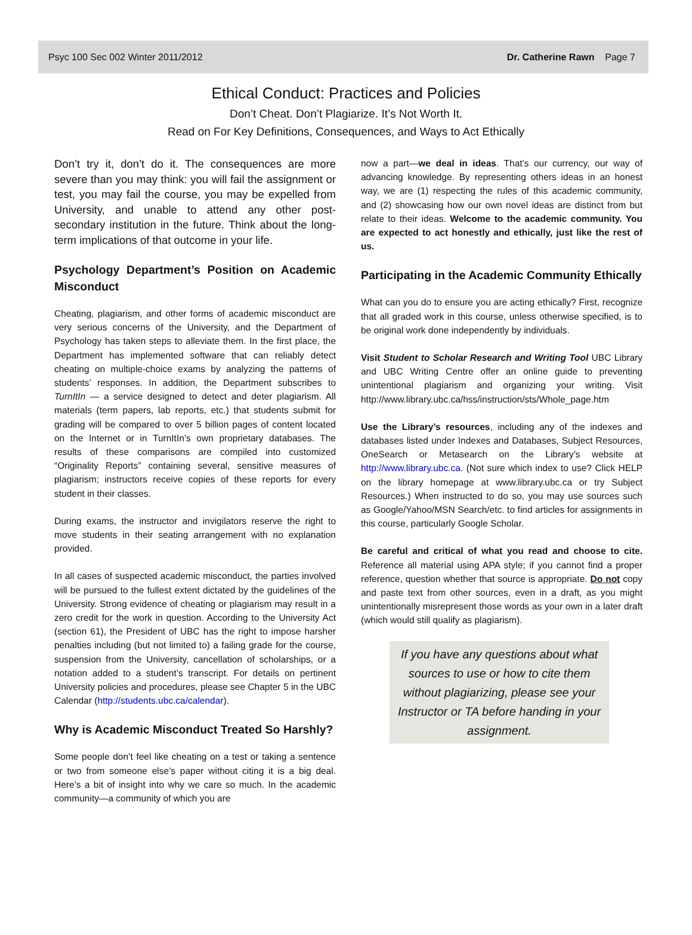Psyc 100 Sec 002 Winter 2011/2012 Dr. Catherine Rawn Page 7
Ethical Conduct: Practices and Policies
Don’t Cheat. Don’t Plagiarize. It’s Not Worth It.
Read on For Key Definitions, Consequences, and Ways to Act Ethically
Don’t try it, don’t do it. The consequences are more severe than you may think: you will fail the assignment or test, you may fail the course, you may be expelled from University, and unable to attend any other post-secondary institution in the future. Think about the long-term implications of that outcome in your life.
Psychology Department’s Position on Academic Misconduct
Cheating, plagiarism, and other forms of academic misconduct are very serious concerns of the University, and the Department of Psychology has taken steps to alleviate them. In the first place, the Department has implemented software that can reliably detect cheating on multiple-choice exams by analyzing the patterns of students’ responses. In addition, the Department subscribes to TurnItIn — a service designed to detect and deter plagiarism. All materials (term papers, lab reports, etc.) that students submit for grading will be compared to over 5 billion pages of content located on the Internet or in TurnItIn’s own proprietary databases. The results of these comparisons are compiled into customized “Originality Reports” containing several, sensitive measures of plagiarism; instructors receive copies of these reports for every student in their classes.
During exams, the instructor and invigilators reserve the right to move students in their seating arrangement with no explanation provided.
In all cases of suspected academic misconduct, the parties involved will be pursued to the fullest extent dictated by the guidelines of the University. Strong evidence of cheating or plagiarism may result in a zero credit for the work in question. According to the University Act (section 61), the President of UBC has the right to impose harsher penalties including (but not limited to) a failing grade for the course, suspension from the University, cancellation of scholarships, or a notation added to a student’s transcript. For details on pertinent University policies and procedures, please see Chapter 5 in the UBC Calendar (http://students.ubc.ca/calendar).
Why is Academic Misconduct Treated So Harshly?
Some people don’t feel like cheating on a test or taking a sentence or two from someone else’s paper without citing it is a big deal. Here’s a bit of insight into why we care so much. In the academic community—a community of which you are
now a part—we deal in ideas. That’s our currency, our way of advancing knowledge. By representing others ideas in an honest way, we are (1) respecting the rules of this academic community, and (2) showcasing how our own novel ideas are distinct from but relate to their ideas. Welcome to the academic community. You are expected to act honestly and ethically, just like the rest of us.
Participating in the Academic Community Ethically
What can you do to ensure you are acting ethically? First, recognize that all graded work in this course, unless otherwise specified, is to be original work done independently by individuals.
Visit Student to Scholar Research and Writing Tool UBC Library and UBC Writing Centre offer an online guide to preventing unintentional plagiarism and organizing your writing. Visit http://www.library.ubc.ca/hss/instruction/sts/Whole_page.htm
Use the Library’s resources, including any of the indexes and databases listed under Indexes and Databases, Subject Resources, OneSearch or Metasearch on the Library’s website at http://www.library.ubc.ca. (Not sure which index to use? Click HELP on the library homepage at www.library.ubc.ca or try Subject Resources.) When instructed to do so, you may use sources such as Google/Yahoo/MSN Search/etc. to find articles for assignments in this course, particularly Google Scholar.
Be careful and critical of what you read and choose to cite. Reference all material using APA style; if you cannot find a proper reference, question whether that source is appropriate. Do not copy and paste text from other sources, even in a draft, as you might unintentionally misrepresent those words as your own in a later draft (which would still qualify as plagiarism).
If you have any questions about what sources to use or how to cite them without plagiarizing, please see your Instructor or TA before handing in your assignment.